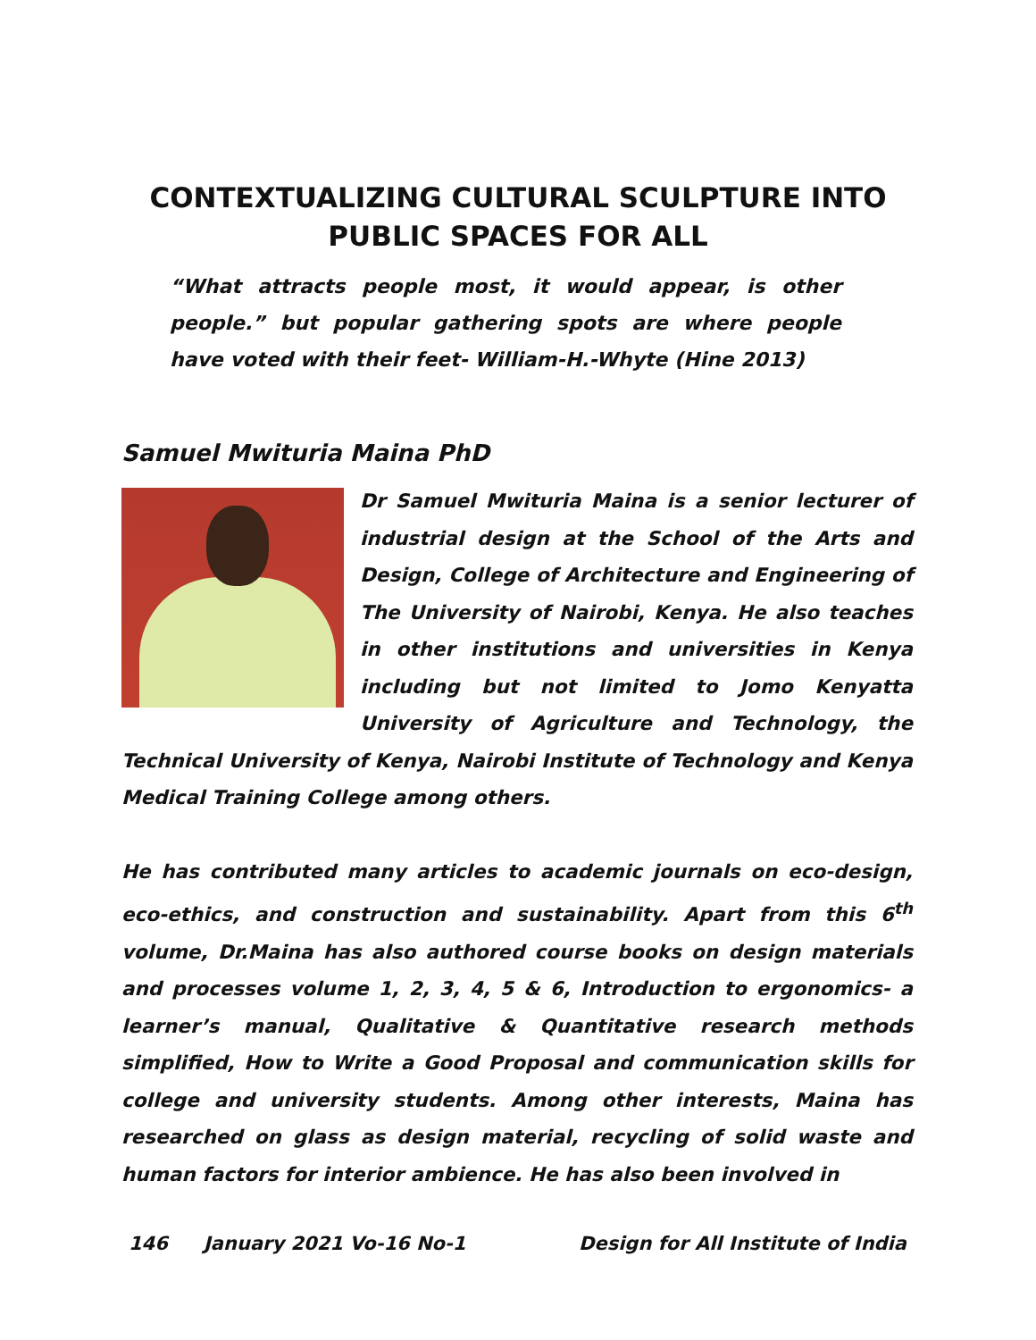CONTEXTUALIZING CULTURAL SCULPTURE INTO
PUBLIC SPACES FOR ALL
“What attracts people most, it would appear, is other people.” but popular gathering spots are where people have voted with their feet- William-H.-Whyte (Hine 2013)
Samuel Mwituria Maina PhD
Dr Samuel Mwituria Maina is a senior lecturer of industrial design at the School of the Arts and Design, College of Architecture and Engineering of The University of Nairobi, Kenya. He also teaches in other institutions and universities in Kenya including but not limited to Jomo Kenyatta University of Agriculture and Technology, the Technical University of Kenya, Nairobi Institute of Technology and Kenya Medical Training College among others.
He has contributed many articles to academic journals on eco-design, eco-ethics, and construction and sustainability. Apart from this 6<sup>th</sup> volume, Dr.Maina has also authored course books on design materials and processes volume 1, 2, 3, 4, 5 & 6, Introduction to ergonomics- a learner’s manual, Qualitative & Quantitative research methods simplified, How to Write a Good Proposal and communication skills for college and university students. Among other interests, Maina has researched on glass as design material, recycling of solid waste and human factors for interior ambience. He has also been involved in
146 January 2021 Vo-16 No-1 Design for All Institute of India